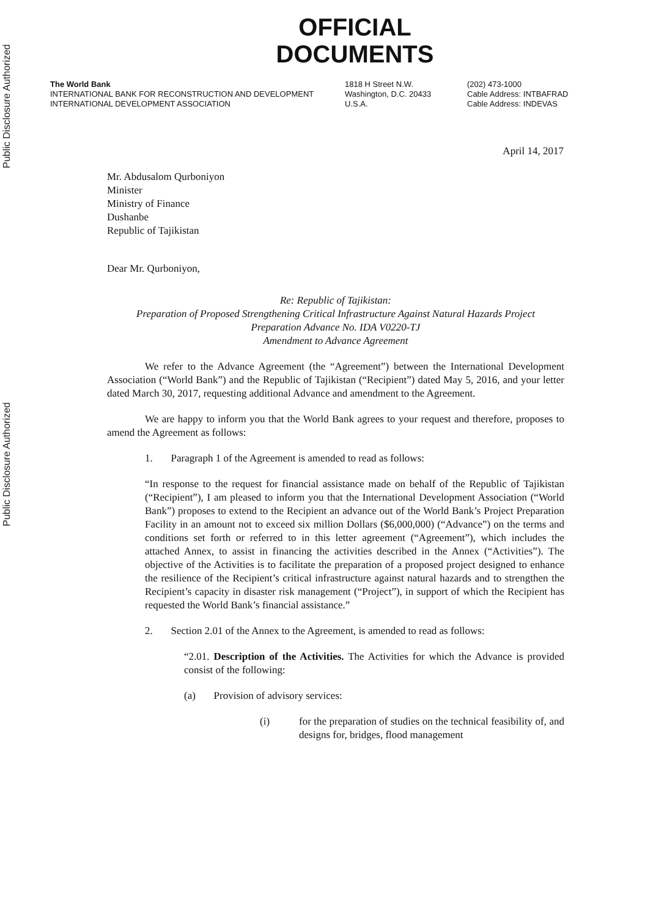Public Disclosure Authorized
Public Disclosure Authorized
OFFICIAL
DOCUMENTS
The World Bank
INTERNATIONAL BANK FOR RECONSTRUCTION AND DEVELOPMENT
INTERNATIONAL DEVELOPMENT ASSOCIATION
1818 H Street N.W.
Washington, D.C. 20433
U.S.A.
(202) 473-1000
Cable Address: INTBAFRAD
Cable Address: INDEVAS
April 14, 2017
Mr. Abdusalom Qurboniyon
Minister
Ministry of Finance
Dushanbe
Republic of Tajikistan
Dear Mr. Qurboniyon,
Re: Republic of Tajikistan:
Preparation of Proposed Strengthening Critical Infrastructure Against Natural Hazards Project
Preparation Advance No. IDA V0220-TJ
Amendment to Advance Agreement
We refer to the Advance Agreement (the “Agreement”) between the International Development Association (“World Bank”) and the Republic of Tajikistan (“Recipient”) dated May 5, 2016, and your letter dated March 30, 2017, requesting additional Advance and amendment to the Agreement.
We are happy to inform you that the World Bank agrees to your request and therefore, proposes to amend the Agreement as follows:
1. Paragraph 1 of the Agreement is amended to read as follows:
“In response to the request for financial assistance made on behalf of the Republic of Tajikistan (“Recipient”), I am pleased to inform you that the International Development Association (“World Bank”) proposes to extend to the Recipient an advance out of the World Bank’s Project Preparation Facility in an amount not to exceed six million Dollars ($6,000,000) (“Advance”) on the terms and conditions set forth or referred to in this letter agreement (“Agreement”), which includes the attached Annex, to assist in financing the activities described in the Annex (“Activities”). The objective of the Activities is to facilitate the preparation of a proposed project designed to enhance the resilience of the Recipient’s critical infrastructure against natural hazards and to strengthen the Recipient’s capacity in disaster risk management (“Project”), in support of which the Recipient has requested the World Bank’s financial assistance.”
2. Section 2.01 of the Annex to the Agreement, is amended to read as follows:
“2.01. Description of the Activities. The Activities for which the Advance is provided consist of the following:
(a) Provision of advisory services:
(i) for the preparation of studies on the technical feasibility of, and designs for, bridges, flood management